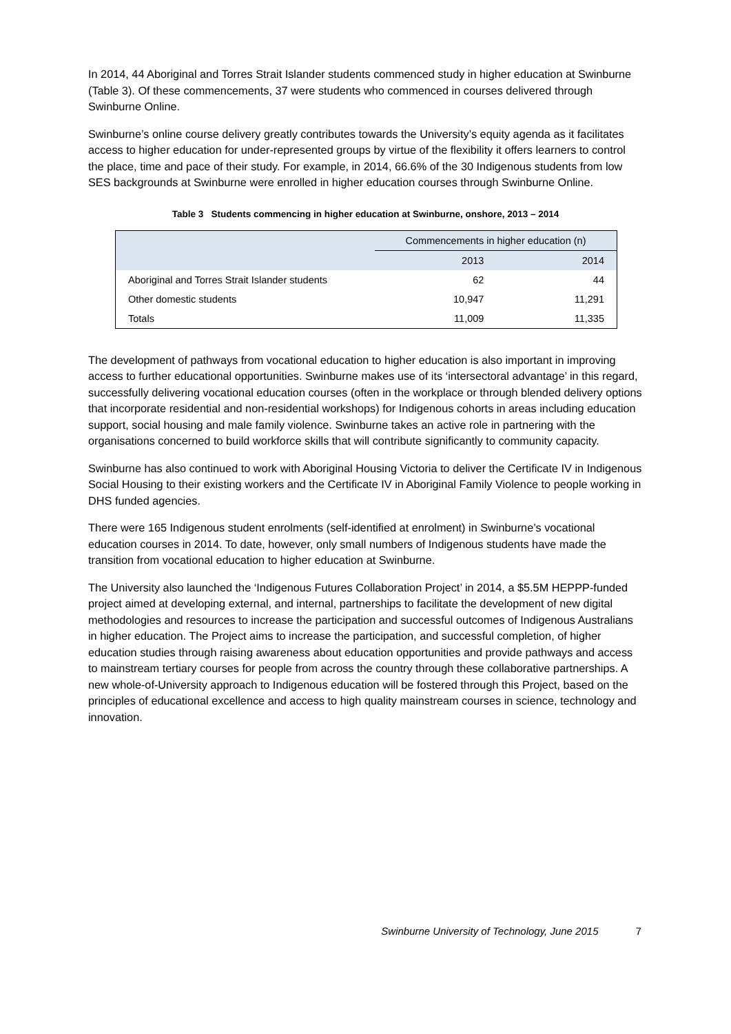In 2014, 44 Aboriginal and Torres Strait Islander students commenced study in higher education at Swinburne (Table 3). Of these commencements, 37 were students who commenced in courses delivered through Swinburne Online.
Swinburne’s online course delivery greatly contributes towards the University’s equity agenda as it facilitates access to higher education for under-represented groups by virtue of the flexibility it offers learners to control the place, time and pace of their study. For example, in 2014, 66.6% of the 30 Indigenous students from low SES backgrounds at Swinburne were enrolled in higher education courses through Swinburne Online.
Table 3 Students commencing in higher education at Swinburne, onshore, 2013 – 2014
| | Commencements in higher education (n) | |
| --- | --- | --- |
| | 2013 | 2014 |
| Aboriginal and Torres Strait Islander students | 62 | 44 |
| Other domestic students | 10,947 | 11,291 |
| Totals | 11,009 | 11,335 |
The development of pathways from vocational education to higher education is also important in improving access to further educational opportunities. Swinburne makes use of its ‘intersectoral advantage’ in this regard, successfully delivering vocational education courses (often in the workplace or through blended delivery options that incorporate residential and non-residential workshops) for Indigenous cohorts in areas including education support, social housing and male family violence. Swinburne takes an active role in partnering with the organisations concerned to build workforce skills that will contribute significantly to community capacity.
Swinburne has also continued to work with Aboriginal Housing Victoria to deliver the Certificate IV in Indigenous Social Housing to their existing workers and the Certificate IV in Aboriginal Family Violence to people working in DHS funded agencies.
There were 165 Indigenous student enrolments (self-identified at enrolment) in Swinburne’s vocational education courses in 2014. To date, however, only small numbers of Indigenous students have made the transition from vocational education to higher education at Swinburne.
The University also launched the ‘Indigenous Futures Collaboration Project’ in 2014, a $5.5M HEPPP-funded project aimed at developing external, and internal, partnerships to facilitate the development of new digital methodologies and resources to increase the participation and successful outcomes of Indigenous Australians in higher education. The Project aims to increase the participation, and successful completion, of higher education studies through raising awareness about education opportunities and provide pathways and access to mainstream tertiary courses for people from across the country through these collaborative partnerships. A new whole-of-University approach to Indigenous education will be fostered through this Project, based on the principles of educational excellence and access to high quality mainstream courses in science, technology and innovation.
Swinburne University of Technology, June 2015 7